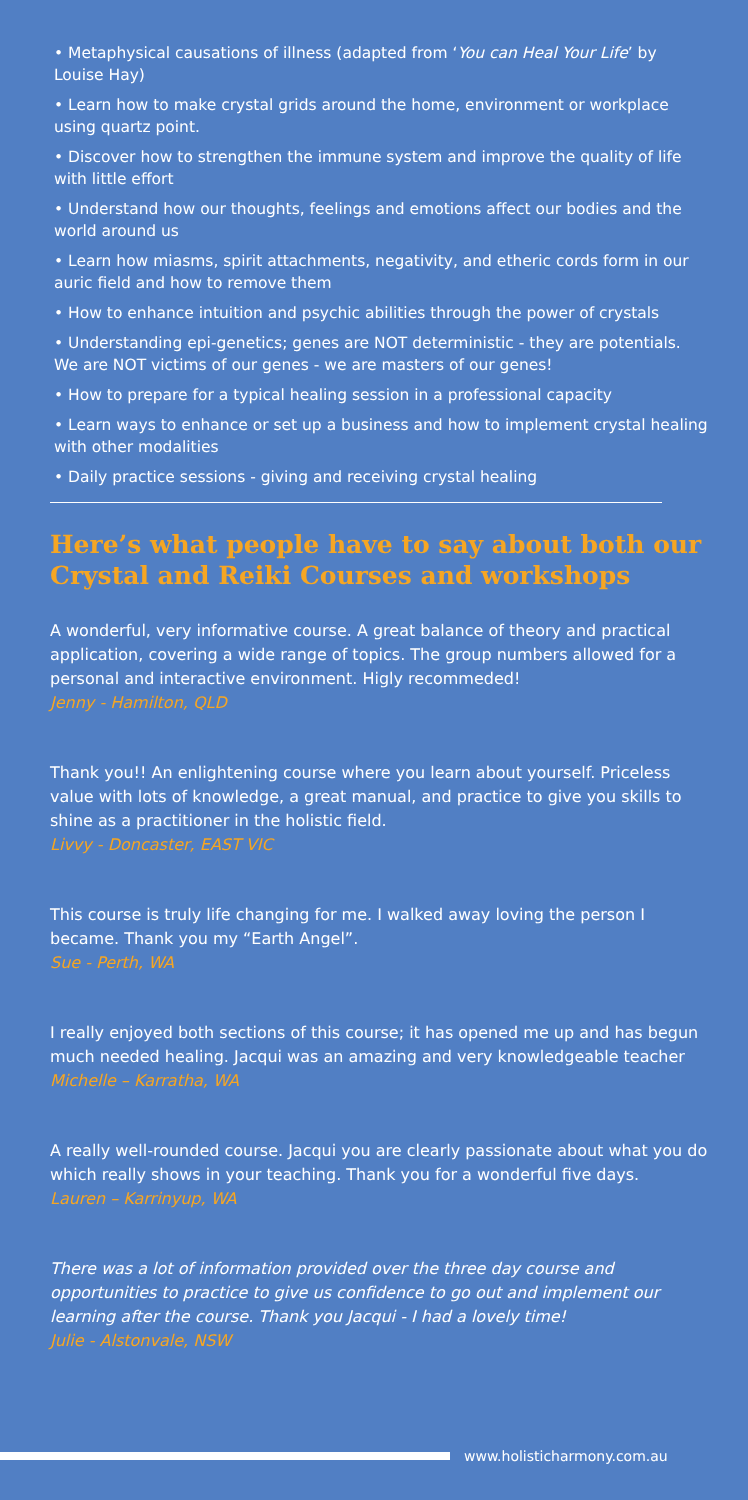• Metaphysical causations of illness (adapted from ‘You can Heal Your Life’ by Louise Hay)
• Learn how to make crystal grids around the home, environment or workplace using quartz point.
• Discover how to strengthen the immune system and improve the quality of life with little effort
• Understand how our thoughts, feelings and emotions affect our bodies and the world around us
• Learn how miasms, spirit attachments, negativity, and etheric cords form in our auric field and how to remove them
• How to enhance intuition and psychic abilities through the power of crystals
• Understanding epi-genetics; genes are NOT deterministic - they are potentials. We are NOT victims of our genes - we are masters of our genes!
• How to prepare for a typical healing session in a professional capacity
• Learn ways to enhance or set up a business and how to implement crystal healing with other modalities
• Daily practice sessions - giving and receiving crystal healing
Here’s what people have to say about both our Crystal and Reiki Courses and workshops
A wonderful, very informative course. A great balance of theory and practical application, covering a wide range of topics. The group numbers allowed for a personal and interactive environment. Higly recommeded!
Jenny - Hamilton, QLD
Thank you!! An enlightening course where you learn about yourself. Priceless value with lots of knowledge, a great manual, and practice to give you skills to shine as a practitioner in the holistic field.
Livvy - Doncaster, EAST VIC
This course is truly life changing for me. I walked away loving the person I became. Thank you my “Earth Angel”.
Sue - Perth, WA
I really enjoyed both sections of this course; it has opened me up and has begun much needed healing. Jacqui was an amazing and very knowledgeable teacher
Michelle – Karratha, WA
A really well-rounded course. Jacqui you are clearly passionate about what you do which really shows in your teaching. Thank you for a wonderful five days.
Lauren – Karrinyup, WA
There was a lot of information provided over the three day course and opportunities to practice to give us confidence to go out and implement our learning after the course. Thank you Jacqui - I had a lovely time!
Julie - Alstonvale, NSW
www.holisticharmony.com.au